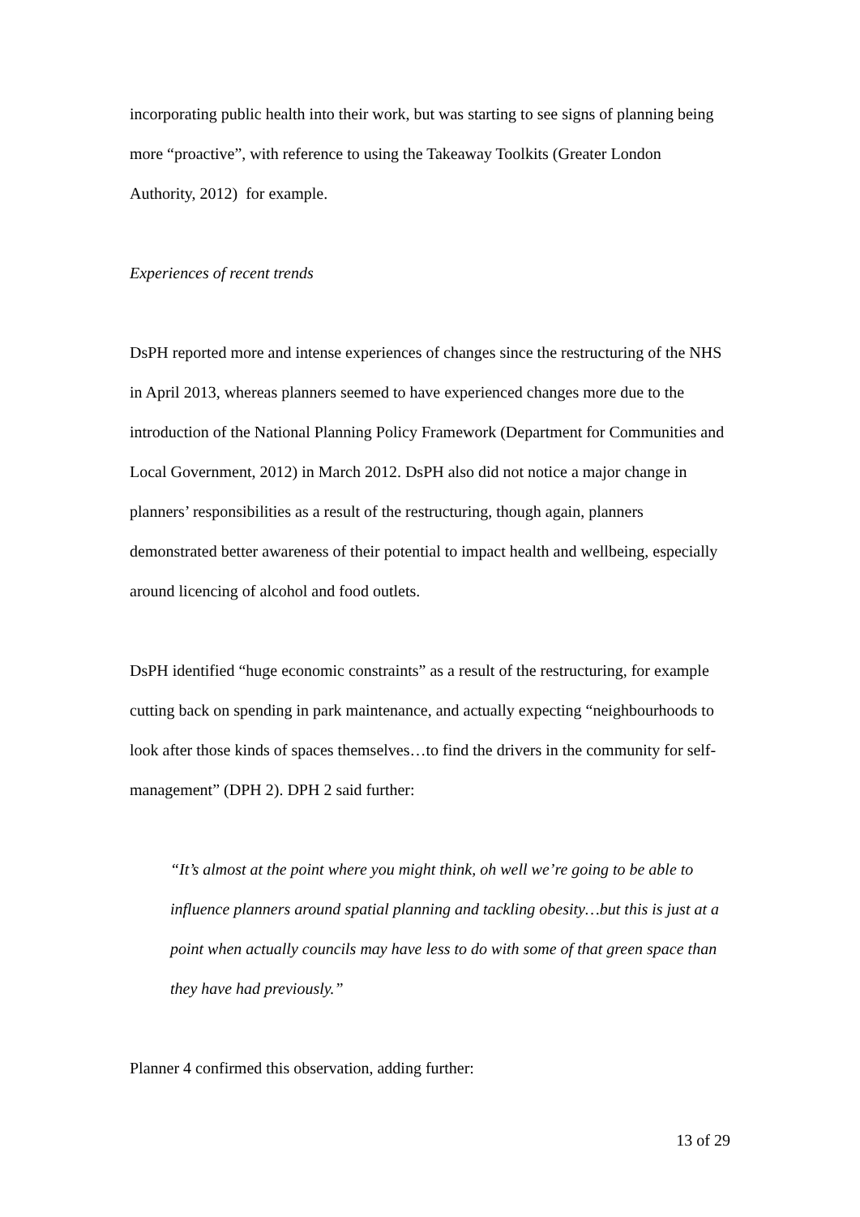incorporating public health into their work, but was starting to see signs of planning being more “proactive”, with reference to using the Takeaway Toolkits (Greater London Authority, 2012) for example.
Experiences of recent trends
DsPH reported more and intense experiences of changes since the restructuring of the NHS in April 2013, whereas planners seemed to have experienced changes more due to the introduction of the National Planning Policy Framework (Department for Communities and Local Government, 2012) in March 2012. DsPH also did not notice a major change in planners’ responsibilities as a result of the restructuring, though again, planners demonstrated better awareness of their potential to impact health and wellbeing, especially around licencing of alcohol and food outlets.
DsPH identified “huge economic constraints” as a result of the restructuring, for example cutting back on spending in park maintenance, and actually expecting “neighbourhoods to look after those kinds of spaces themselves…to find the drivers in the community for self-management” (DPH 2). DPH 2 said further:
“It’s almost at the point where you might think, oh well we’re going to be able to influence planners around spatial planning and tackling obesity…but this is just at a point when actually councils may have less to do with some of that green space than they have had previously.”
Planner 4 confirmed this observation, adding further:
13 of 29